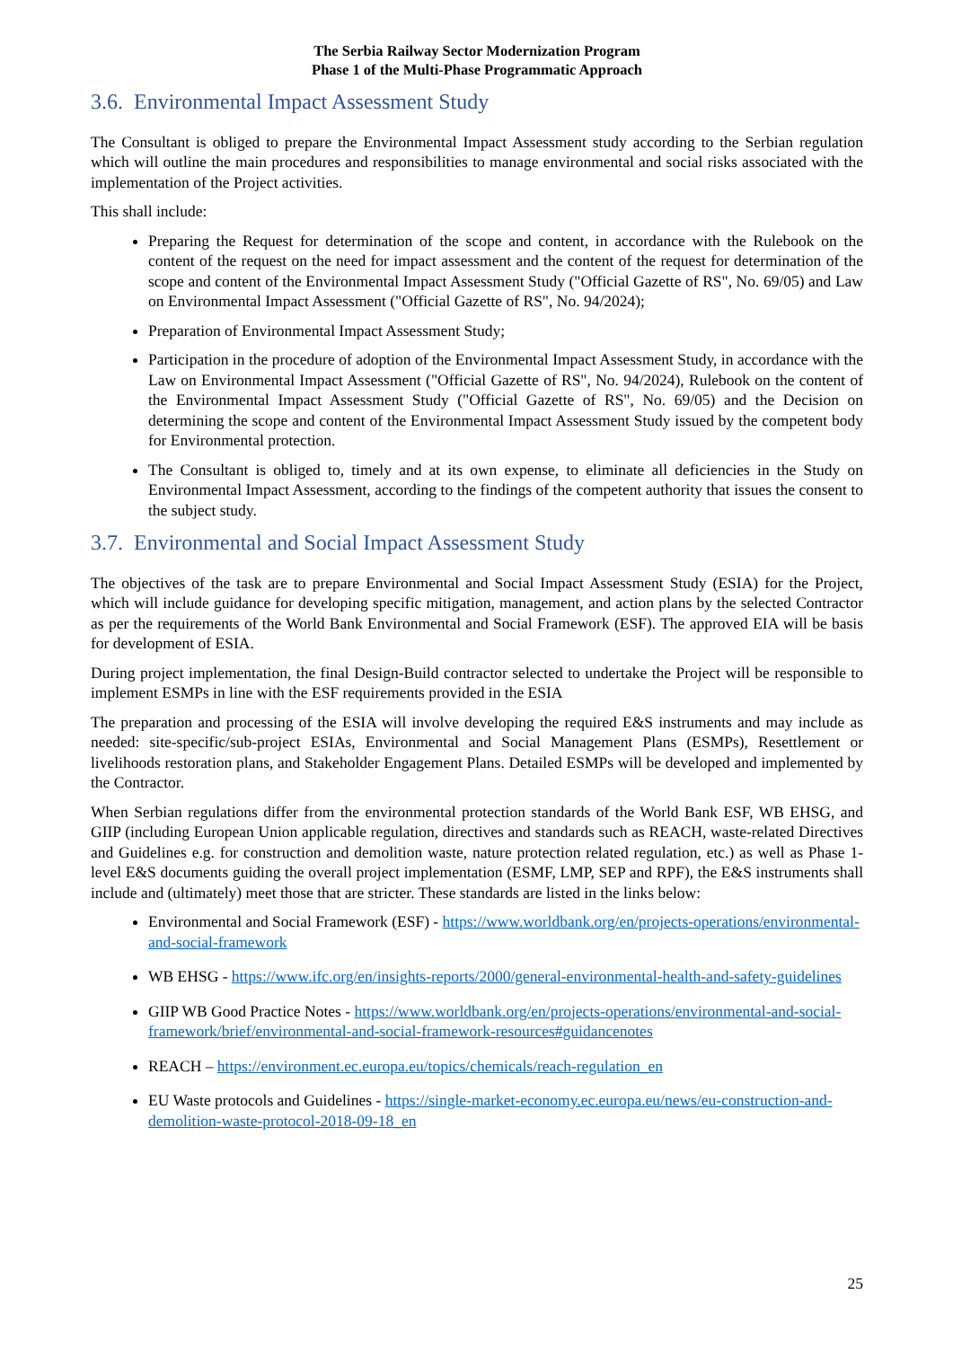The Serbia Railway Sector Modernization Program
Phase 1 of the Multi-Phase Programmatic Approach
3.6. Environmental Impact Assessment Study
The Consultant is obliged to prepare the Environmental Impact Assessment study according to the Serbian regulation which will outline the main procedures and responsibilities to manage environmental and social risks associated with the implementation of the Project activities.
This shall include:
Preparing the Request for determination of the scope and content, in accordance with the Rulebook on the content of the request on the need for impact assessment and the content of the request for determination of the scope and content of the Environmental Impact Assessment Study ("Official Gazette of RS", No. 69/05) and Law on Environmental Impact Assessment ("Official Gazette of RS", No. 94/2024);
Preparation of Environmental Impact Assessment Study;
Participation in the procedure of adoption of the Environmental Impact Assessment Study, in accordance with the Law on Environmental Impact Assessment ("Official Gazette of RS", No. 94/2024), Rulebook on the content of the Environmental Impact Assessment Study ("Official Gazette of RS", No. 69/05) and the Decision on determining the scope and content of the Environmental Impact Assessment Study issued by the competent body for Environmental protection.
The Consultant is obliged to, timely and at its own expense, to eliminate all deficiencies in the Study on Environmental Impact Assessment, according to the findings of the competent authority that issues the consent to the subject study.
3.7. Environmental and Social Impact Assessment Study
The objectives of the task are to prepare Environmental and Social Impact Assessment Study (ESIA) for the Project, which will include guidance for developing specific mitigation, management, and action plans by the selected Contractor as per the requirements of the World Bank Environmental and Social Framework (ESF). The approved EIA will be basis for development of ESIA.
During project implementation, the final Design-Build contractor selected to undertake the Project will be responsible to implement ESMPs in line with the ESF requirements provided in the ESIA
The preparation and processing of the ESIA will involve developing the required E&S instruments and may include as needed: site-specific/sub-project ESIAs, Environmental and Social Management Plans (ESMPs), Resettlement or livelihoods restoration plans, and Stakeholder Engagement Plans. Detailed ESMPs will be developed and implemented by the Contractor.
When Serbian regulations differ from the environmental protection standards of the World Bank ESF, WB EHSG, and GIIP (including European Union applicable regulation, directives and standards such as REACH, waste-related Directives and Guidelines e.g. for construction and demolition waste, nature protection related regulation, etc.) as well as Phase 1-level E&S documents guiding the overall project implementation (ESMF, LMP, SEP and RPF), the E&S instruments shall include and (ultimately) meet those that are stricter. These standards are listed in the links below:
Environmental and Social Framework (ESF) - https://www.worldbank.org/en/projects-operations/environmental-and-social-framework
WB EHSG - https://www.ifc.org/en/insights-reports/2000/general-environmental-health-and-safety-guidelines
GIIP WB Good Practice Notes - https://www.worldbank.org/en/projects-operations/environmental-and-social-framework/brief/environmental-and-social-framework-resources#guidancenotes
REACH – https://environment.ec.europa.eu/topics/chemicals/reach-regulation_en
EU Waste protocols and Guidelines - https://single-market-economy.ec.europa.eu/news/eu-construction-and-demolition-waste-protocol-2018-09-18_en
25